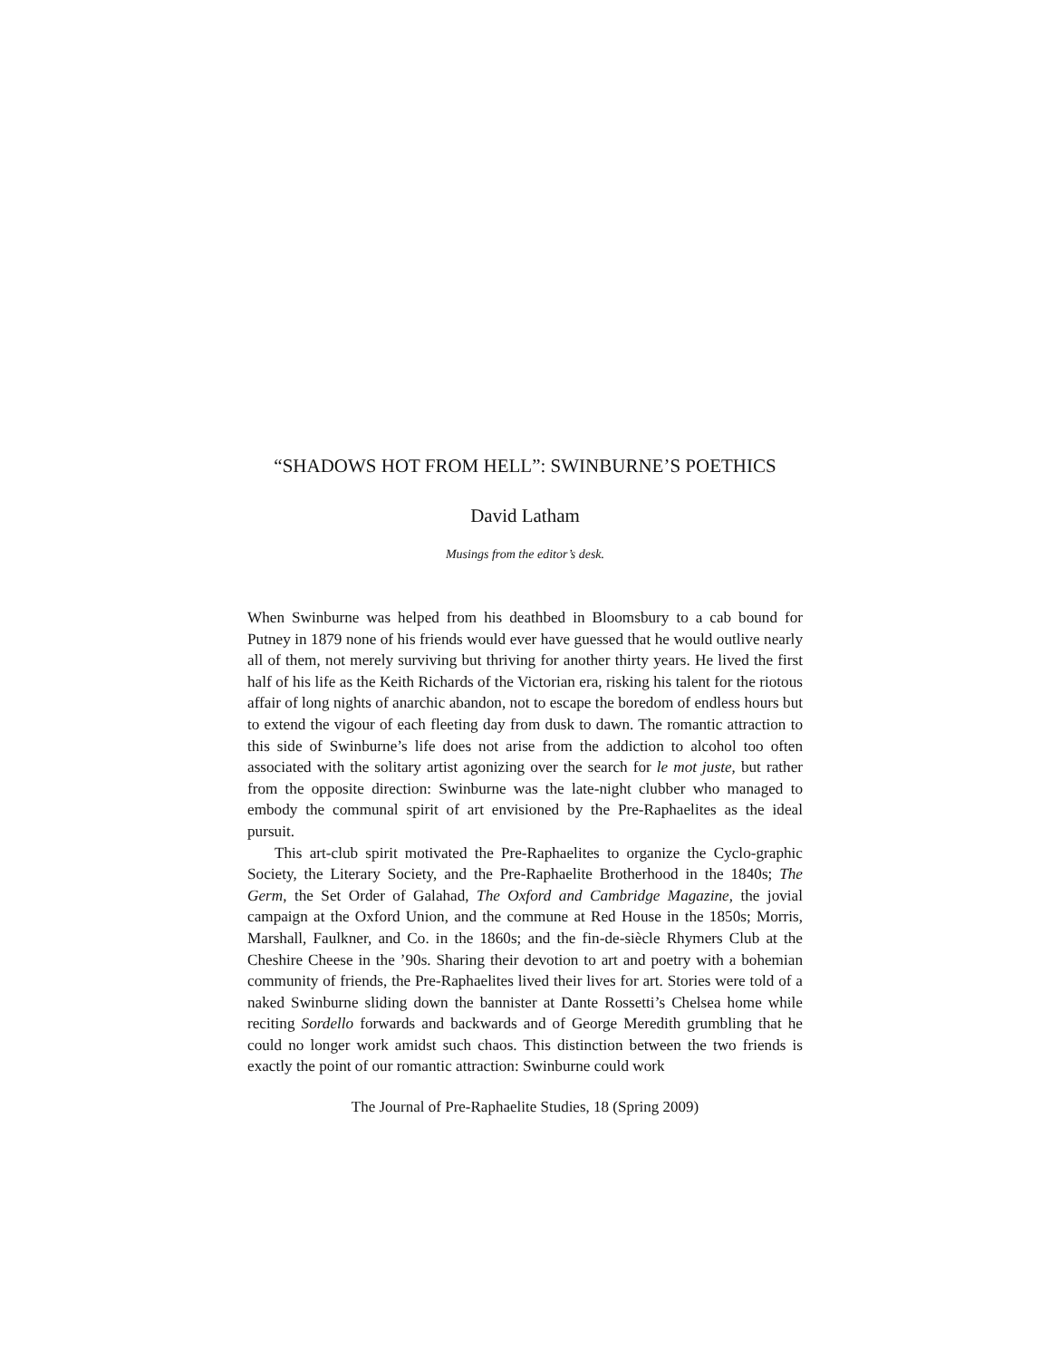“SHADOWS HOT FROM HELL”: SWINBURNE’S POETHICS
David Latham
Musings from the editor’s desk.
When Swinburne was helped from his deathbed in Bloomsbury to a cab bound for Putney in 1879 none of his friends would ever have guessed that he would outlive nearly all of them, not merely surviving but thriving for another thirty years. He lived the first half of his life as the Keith Richards of the Victorian era, risking his talent for the riotous affair of long nights of anarchic abandon, not to escape the boredom of endless hours but to extend the vigour of each fleeting day from dusk to dawn. The romantic attraction to this side of Swinburne’s life does not arise from the addiction to alcohol too often associated with the solitary artist agonizing over the search for le mot juste, but rather from the opposite direction: Swinburne was the late-night clubber who managed to embody the communal spirit of art envisioned by the Pre-Raphaelites as the ideal pursuit.
This art-club spirit motivated the Pre-Raphaelites to organize the Cyclo-graphic Society, the Literary Society, and the Pre-Raphaelite Brotherhood in the 1840s; The Germ, the Set Order of Galahad, The Oxford and Cambridge Magazine, the jovial campaign at the Oxford Union, and the commune at Red House in the 1850s; Morris, Marshall, Faulkner, and Co. in the 1860s; and the fin-de-siècle Rhymers Club at the Cheshire Cheese in the ’90s. Sharing their devotion to art and poetry with a bohemian community of friends, the Pre-Raphaelites lived their lives for art. Stories were told of a naked Swinburne sliding down the bannister at Dante Rossetti’s Chelsea home while reciting Sordello forwards and backwards and of George Meredith grumbling that he could no longer work amidst such chaos. This distinction between the two friends is exactly the point of our romantic attraction: Swinburne could work
The Journal of Pre-Raphaelite Studies, 18 (Spring 2009)